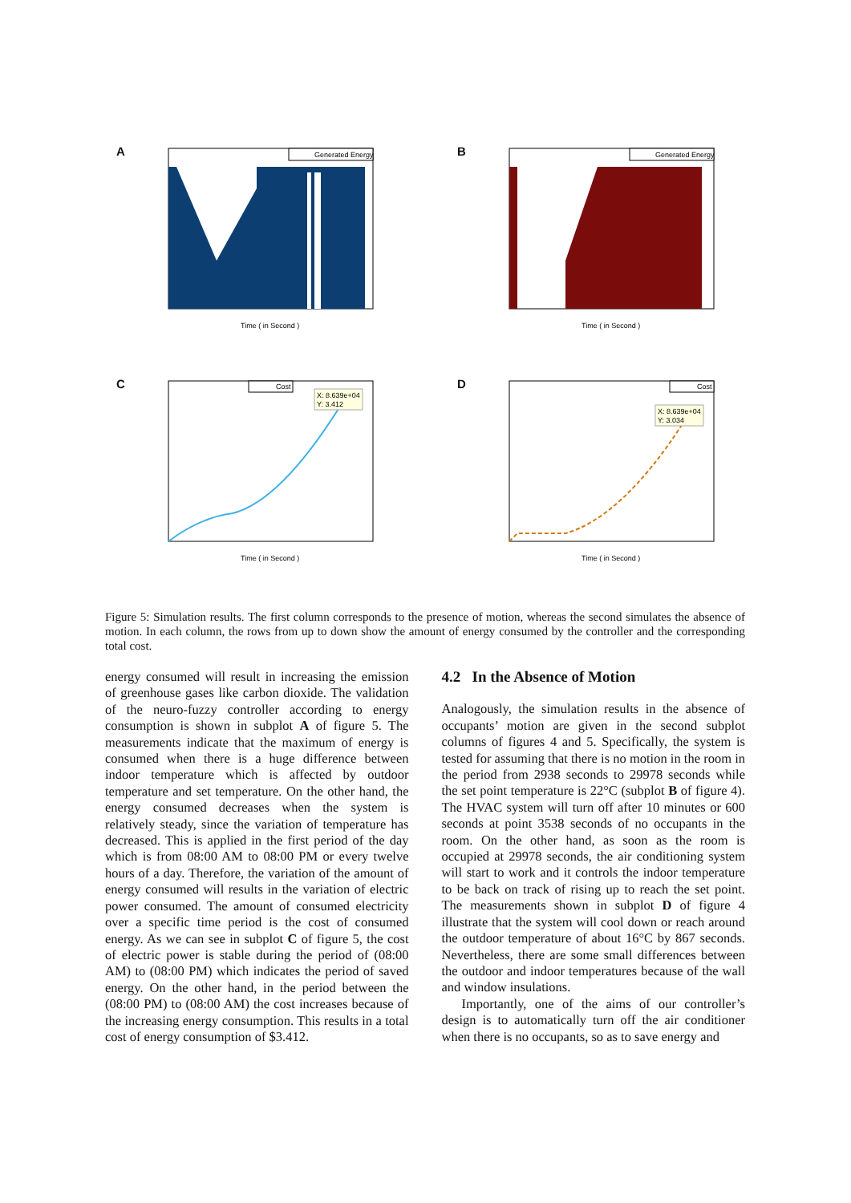A
Generated Energy
Time ( in Second )
B
Generated Energy
Time ( in Second )
C
Cost
X: 8.639e+04
Y: 3.412
Time ( in Second )
D
Cost
X: 8.639e+04
Y: 3.034
Time ( in Second )
Figure 5: Simulation results. The first column corresponds to the presence of motion, whereas the second simulates the absence of motion. In each column, the rows from up to down show the amount of energy consumed by the controller and the corresponding total cost.
energy consumed will result in increasing the emission of greenhouse gases like carbon dioxide. The validation of the neuro-fuzzy controller according to energy consumption is shown in subplot A of figure 5. The measurements indicate that the maximum of energy is consumed when there is a huge difference between indoor temperature which is affected by outdoor temperature and set temperature. On the other hand, the energy consumed decreases when the system is relatively steady, since the variation of temperature has decreased. This is applied in the first period of the day which is from 08:00 AM to 08:00 PM or every twelve hours of a day. Therefore, the variation of the amount of energy consumed will results in the variation of electric power consumed. The amount of consumed electricity over a specific time period is the cost of consumed energy. As we can see in subplot C of figure 5, the cost of electric power is stable during the period of (08:00 AM) to (08:00 PM) which indicates the period of saved energy. On the other hand, in the period between the (08:00 PM) to (08:00 AM) the cost increases because of the increasing energy consumption. This results in a total cost of energy consumption of $3.412.
4.2 In the Absence of Motion
Analogously, the simulation results in the absence of occupants’ motion are given in the second subplot columns of figures 4 and 5. Specifically, the system is tested for assuming that there is no motion in the room in the period from 2938 seconds to 29978 seconds while the set point temperature is 22°C (subplot B of figure 4). The HVAC system will turn off after 10 minutes or 600 seconds at point 3538 seconds of no occupants in the room. On the other hand, as soon as the room is occupied at 29978 seconds, the air conditioning system will start to work and it controls the indoor temperature to be back on track of rising up to reach the set point. The measurements shown in subplot D of figure 4 illustrate that the system will cool down or reach around the outdoor temperature of about 16°C by 867 seconds. Nevertheless, there are some small differences between the outdoor and indoor temperatures because of the wall and window insulations.
Importantly, one of the aims of our controller’s design is to automatically turn off the air conditioner when there is no occupants, so as to save energy and